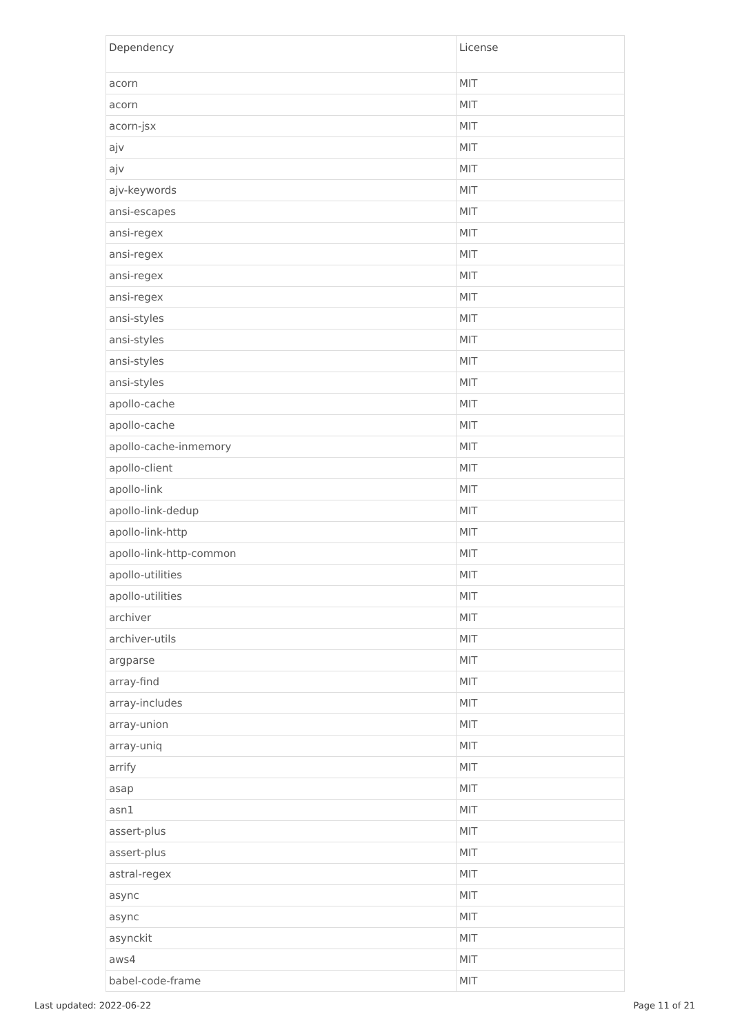| Dependency | License |
| --- | --- |
| acorn | MIT |
| acorn | MIT |
| acorn-jsx | MIT |
| ajv | MIT |
| ajv | MIT |
| ajv-keywords | MIT |
| ansi-escapes | MIT |
| ansi-regex | MIT |
| ansi-regex | MIT |
| ansi-regex | MIT |
| ansi-regex | MIT |
| ansi-styles | MIT |
| ansi-styles | MIT |
| ansi-styles | MIT |
| ansi-styles | MIT |
| apollo-cache | MIT |
| apollo-cache | MIT |
| apollo-cache-inmemory | MIT |
| apollo-client | MIT |
| apollo-link | MIT |
| apollo-link-dedup | MIT |
| apollo-link-http | MIT |
| apollo-link-http-common | MIT |
| apollo-utilities | MIT |
| apollo-utilities | MIT |
| archiver | MIT |
| archiver-utils | MIT |
| argparse | MIT |
| array-find | MIT |
| array-includes | MIT |
| array-union | MIT |
| array-uniq | MIT |
| arrify | MIT |
| asap | MIT |
| asn1 | MIT |
| assert-plus | MIT |
| assert-plus | MIT |
| astral-regex | MIT |
| async | MIT |
| async | MIT |
| asynckit | MIT |
| aws4 | MIT |
| babel-code-frame | MIT |
Last updated: 2022-06-22 Page 11 of 21